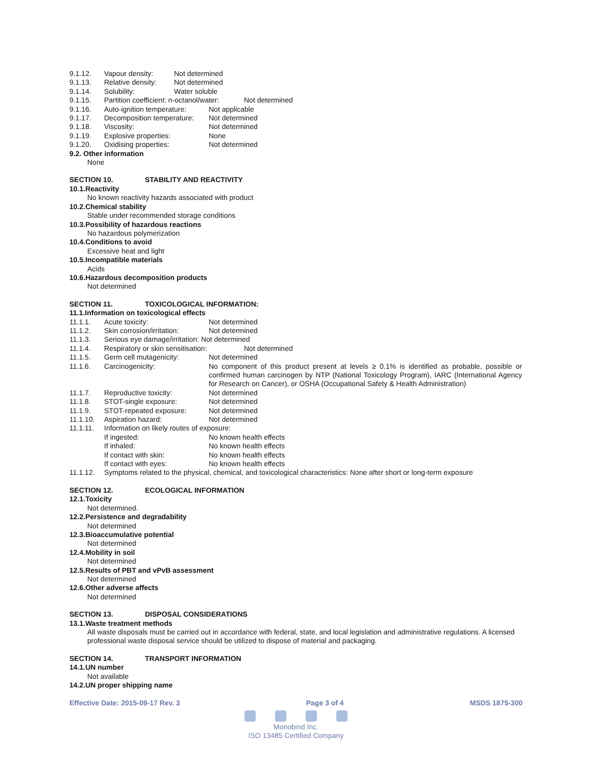9.1.12. Vapour density: Not determined
9.1.13. Relative density: Not determined
9.1.14. Solubility: Water soluble
9.1.15. Partition coefficient: n-octanol/water: Not determined
9.1.16. Auto-ignition temperature: Not applicable
9.1.17. Decomposition temperature: Not determined
9.1.18. Viscosity: Not determined
9.1.19. Explosive properties: None
9.1.20. Oxidising properties: Not determined
9.2. Other information
None
SECTION 10. STABILITY AND REACTIVITY
10.1.Reactivity
No known reactivity hazards associated with product
10.2.Chemical stability
Stable under recommended storage conditions
10.3.Possibility of hazardous reactions
No hazardous polymerization
10.4.Conditions to avoid
Excessive heat and light
10.5.Incompatible materials
Acids
10.6.Hazardous decomposition products
Not determined
SECTION 11. TOXICOLOGICAL INFORMATION:
11.1.Information on toxicological effects
11.1.1. Acute toxicity: Not determined
11.1.2. Skin corrosion/irritation: Not determined
11.1.3. Serious eye damage/irritation: Not determined
11.1.4. Respiratory or skin sensitisation: Not determined
11.1.5. Germ cell mutagenicity: Not determined
11.1.6. Carcinogenicity: No component of this product present at levels ≥ 0.1% is identified as probable, possible or confirmed human carcinogen by NTP (National Toxicology Program), IARC (International Agency for Research on Cancer), or OSHA (Occupational Safety & Health Administration)
11.1.7. Reproductive toxicity: Not determined
11.1.8. STOT-single exposure: Not determined
11.1.9. STOT-repeated exposure: Not determined
11.1.10. Aspiration hazard: Not determined
11.1.11. Information on likely routes of exposure:
If ingested: No known health effects
If inhaled: No known health effects
If contact with skin: No known health effects
If contact with eyes: No known health effects
11.1.12. Symptoms related to the physical, chemical, and toxicological characteristics: None after short or long-term exposure
SECTION 12. ECOLOGICAL INFORMATION
12.1.Toxicity
Not determined.
12.2.Persistence and degradability
Not determined
12.3.Bioaccumulative potential
Not determined
12.4.Mobility in soil
Not determined
12.5.Results of PBT and vPvB assessment
Not determined
12.6.Other adverse affects
Not determined
SECTION 13. DISPOSAL CONSIDERATIONS
13.1.Waste treatment methods
All waste disposals must be carried out in accordance with federal, state, and local legislation and administrative regulations. A licensed professional waste disposal service should be utilized to dispose of material and packaging.
SECTION 14. TRANSPORT INFORMATION
14.1.UN number
Not available
14.2.UN proper shipping name
Effective Date: 2015-09-17 Rev. 3 Page 3 of 4 MSDS 1875-300
Monobind Inc.
ISO 13485 Certified Company